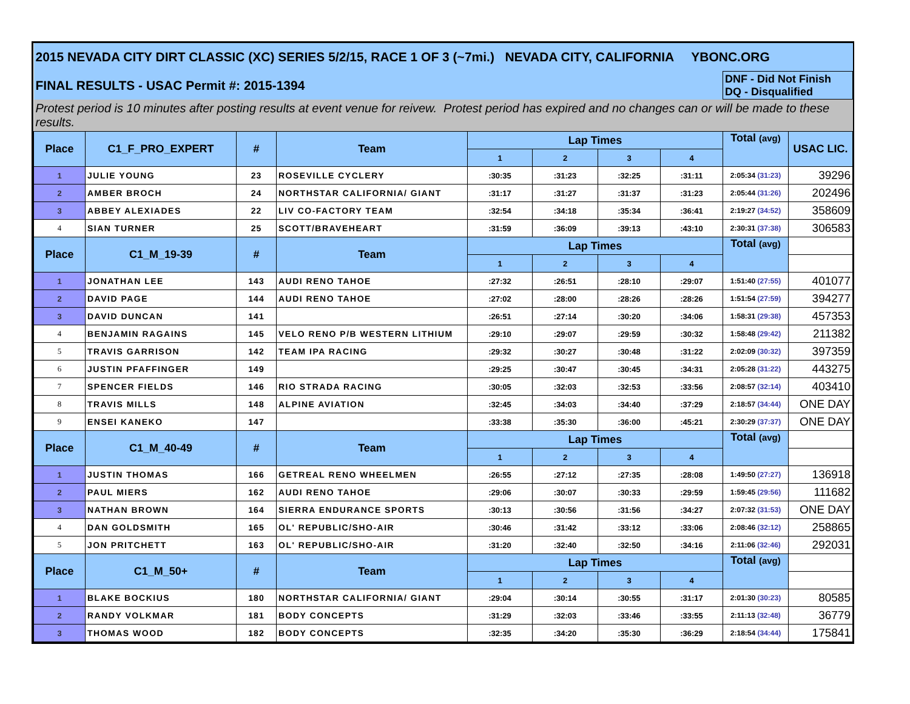| 2015 NEVADA CITY DIRT CLASSIC (XC) SERIES 5/2/15, RACE 1 OF 3 (~7mi.) NEVADA CITY, CALIFORNIA YBONC.ORG | | | | | | | | | |
| FINAL RESULTS - USAC Permit #: 2015-1394 | | | | | | | | DNF - Did Not Finish DQ - Disqualified | |
| Protest period is 10 minutes after posting results at event venue for reivew. Protest period has expired and no changes can or will be made to these results. | | | | | | | | | |
| Place | C1_F_PRO_EXPERT | # | Team | Lap Times | | | | Total (avg) | USAC LIC. |
| | | | | 1 | 2 | 3 | 4 | | |
| 1 | JULIE YOUNG | 23 | ROSEVILLE CYCLERY | :30:35 | :31:23 | :32:25 | :31:11 | 2:05:34 (31:23) | 39296 |
| 2 | AMBER BROCH | 24 | NORTHSTAR CALIFORNIA/ GIANT | :31:17 | :31:27 | :31:37 | :31:23 | 2:05:44 (31:26) | 202496 |
| 3 | ABBEY ALEXIADES | 22 | LIV CO-FACTORY TEAM | :32:54 | :34:18 | :35:34 | :36:41 | 2:19:27 (34:52) | 358609 |
| 4 | SIAN TURNER | 25 | SCOTT/BRAVEHEART | :31:59 | :36:09 | :39:13 | :43:10 | 2:30:31 (37:38) | 306583 |
| Place | C1_M_19-39 | # | Team | Lap Times | | | | Total (avg) | |
| | | | | 1 | 2 | 3 | 4 | | |
| 1 | JONATHAN LEE | 143 | AUDI RENO TAHOE | :27:32 | :26:51 | :28:10 | :29:07 | 1:51:40 (27:55) | 401077 |
| 2 | DAVID PAGE | 144 | AUDI RENO TAHOE | :27:02 | :28:00 | :28:26 | :28:26 | 1:51:54 (27:59) | 394277 |
| 3 | DAVID DUNCAN | 141 | | :26:51 | :27:14 | :30:20 | :34:06 | 1:58:31 (29:38) | 457353 |
| 4 | BENJAMIN RAGAINS | 145 | VELO RENO P/B WESTERN LITHIUM | :29:10 | :29:07 | :29:59 | :30:32 | 1:58:48 (29:42) | 211382 |
| 5 | TRAVIS GARRISON | 142 | TEAM IPA RACING | :29:32 | :30:27 | :30:48 | :31:22 | 2:02:09 (30:32) | 397359 |
| 6 | JUSTIN PFAFFINGER | 149 | | :29:25 | :30:47 | :30:45 | :34:31 | 2:05:28 (31:22) | 443275 |
| 7 | SPENCER FIELDS | 146 | RIO STRADA RACING | :30:05 | :32:03 | :32:53 | :33:56 | 2:08:57 (32:14) | 403410 |
| 8 | TRAVIS MILLS | 148 | ALPINE AVIATION | :32:45 | :34:03 | :34:40 | :37:29 | 2:18:57 (34:44) | ONE DAY |
| 9 | ENSEI KANEKO | 147 | | :33:38 | :35:30 | :36:00 | :45:21 | 2:30:29 (37:37) | ONE DAY |
| Place | C1_M_40-49 | # | Team | Lap Times | | | | Total (avg) | |
| | | | | 1 | 2 | 3 | 4 | | |
| 1 | JUSTIN THOMAS | 166 | GETREAL RENO WHEELMEN | :26:55 | :27:12 | :27:35 | :28:08 | 1:49:50 (27:27) | 136918 |
| 2 | PAUL MIERS | 162 | AUDI RENO TAHOE | :29:06 | :30:07 | :30:33 | :29:59 | 1:59:45 (29:56) | 111682 |
| 3 | NATHAN BROWN | 164 | SIERRA ENDURANCE SPORTS | :30:13 | :30:56 | :31:56 | :34:27 | 2:07:32 (31:53) | ONE DAY |
| 4 | DAN GOLDSMITH | 165 | OL' REPUBLIC/SHO-AIR | :30:46 | :31:42 | :33:12 | :33:06 | 2:08:46 (32:12) | 258865 |
| 5 | JON PRITCHETT | 163 | OL' REPUBLIC/SHO-AIR | :31:20 | :32:40 | :32:50 | :34:16 | 2:11:06 (32:46) | 292031 |
| Place | C1_M_50+ | # | Team | Lap Times | | | | Total (avg) | |
| | | | | 1 | 2 | 3 | 4 | | |
| 1 | BLAKE BOCKIUS | 180 | NORTHSTAR CALIFORNIA/ GIANT | :29:04 | :30:14 | :30:55 | :31:17 | 2:01:30 (30:23) | 80585 |
| 2 | RANDY VOLKMAR | 181 | BODY CONCEPTS | :31:29 | :32:03 | :33:46 | :33:55 | 2:11:13 (32:48) | 36779 |
| 3 | THOMAS WOOD | 182 | BODY CONCEPTS | :32:35 | :34:20 | :35:30 | :36:29 | 2:18:54 (34:44) | 175841 |